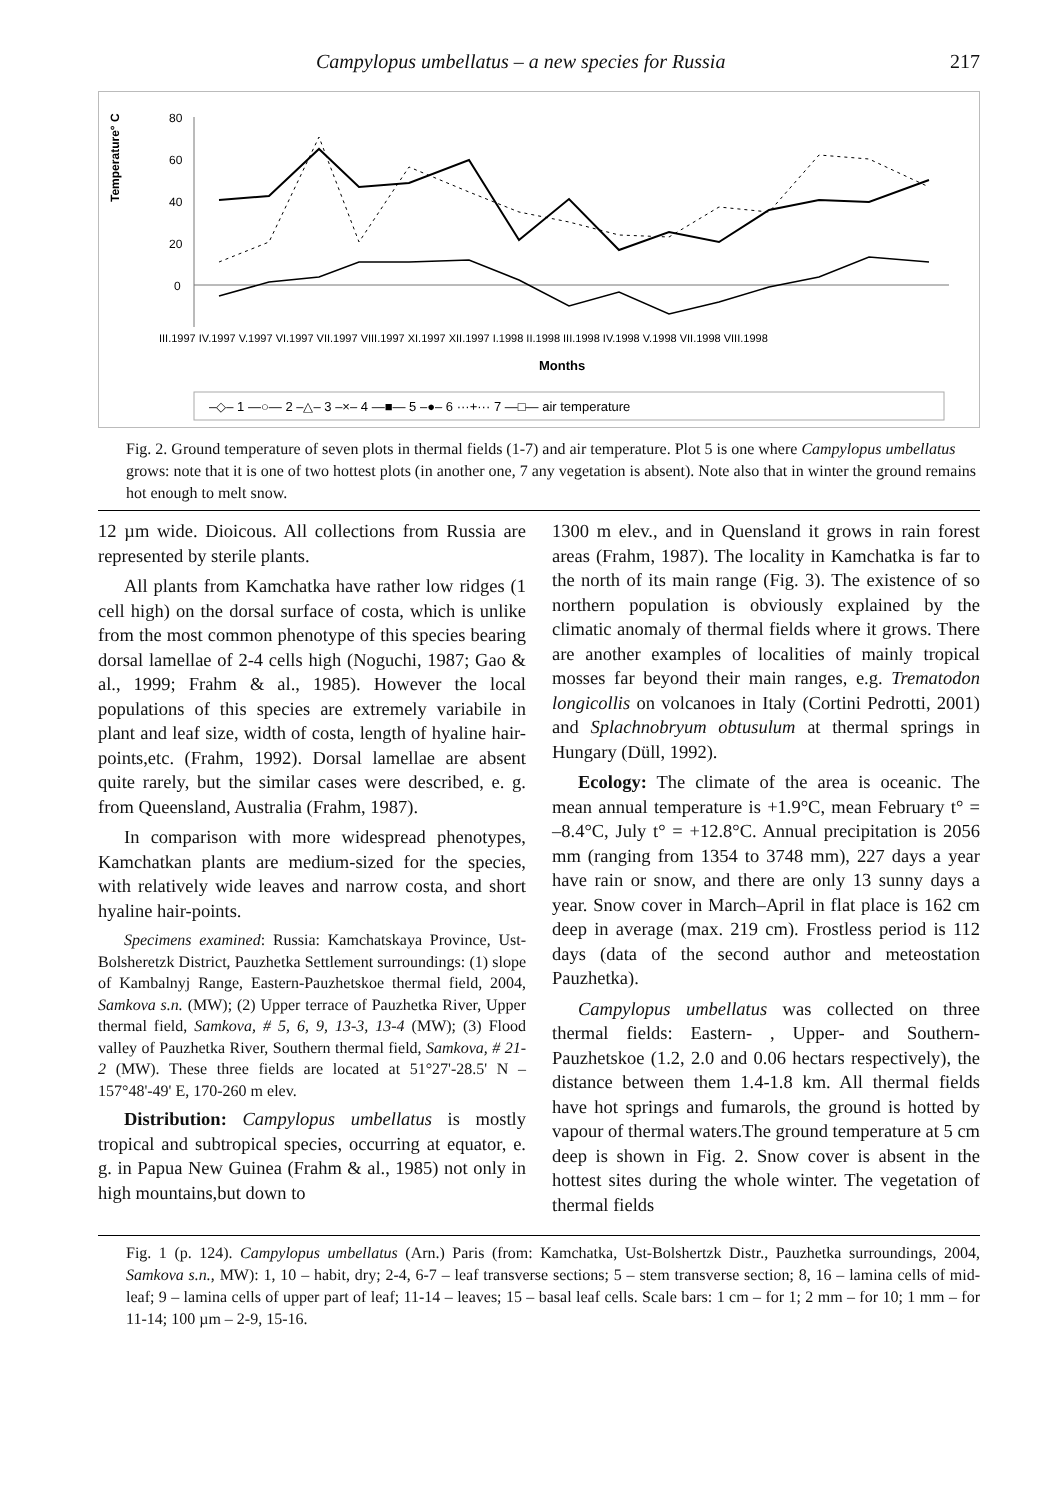Campylopus umbellatus – a new species for Russia 217
Temperature° C
80
60
40
20
0
Months
III.1997 IV.1997 V.1997 VI.1997 VII.1997 VIII.1997 XI.1997 XII.1997 I.1998 II.1998 III.1998 IV.1998 V.1998 VII.1998 VIII.1998
–◇– 1 —○— 2 –△– 3 –×– 4 —■— 5 –●– 6 ···+··· 7 —□— air temperature
Fig. 2. Ground temperature of seven plots in thermal fields (1-7) and air temperature. Plot 5 is one where Campylopus umbellatus grows: note that it is one of two hottest plots (in another one, 7 any vegetation is absent). Note also that in winter the ground remains hot enough to melt snow.
12 µm wide. Dioicous. All collections from Russia are represented by sterile plants.
All plants from Kamchatka have rather low ridges (1 cell high) on the dorsal surface of costa, which is unlike from the most common phenotype of this species bearing dorsal lamellae of 2-4 cells high (Noguchi, 1987; Gao & al., 1999; Frahm & al., 1985). However the local populations of this species are extremely variabile in plant and leaf size, width of costa, length of hyaline hair-points,etc. (Frahm, 1992). Dorsal lamellae are absent quite rarely, but the similar cases were described, e. g. from Queensland, Australia (Frahm, 1987).
In comparison with more widespread phenotypes, Kamchatkan plants are medium-sized for the species, with relatively wide leaves and narrow costa, and short hyaline hair-points.
Specimens examined: Russia: Kamchatskaya Province, Ust-Bolsheretzk District, Pauzhetka Settlement surroundings: (1) slope of Kambalnyj Range, Eastern-Pauzhetskoe thermal field, 2004, Samkova s.n. (MW); (2) Upper terrace of Pauzhetka River, Upper thermal field, Samkova, # 5, 6, 9, 13-3, 13-4 (MW); (3) Flood valley of Pauzhetka River, Southern thermal field, Samkova, # 21-2 (MW). These three fields are located at 51°27'-28.5' N – 157°48'-49' E, 170-260 m elev.
Distribution: Campylopus umbellatus is mostly tropical and subtropical species, occurring at equator, e. g. in Papua New Guinea (Frahm & al., 1985) not only in high mountains,but down to
1300 m elev., and in Quensland it grows in rain forest areas (Frahm, 1987). The locality in Kamchatka is far to the north of its main range (Fig. 3). The existence of so northern population is obviously explained by the climatic anomaly of thermal fields where it grows. There are another examples of localities of mainly tropical mosses far beyond their main ranges, e.g. Trematodon longicollis on volcanoes in Italy (Cortini Pedrotti, 2001) and Splachnobryum obtusulum at thermal springs in Hungary (Düll, 1992).
Ecology: The climate of the area is oceanic. The mean annual temperature is +1.9°C, mean February t° = –8.4°C, July t° = +12.8°C. Annual precipitation is 2056 mm (ranging from 1354 to 3748 mm), 227 days a year have rain or snow, and there are only 13 sunny days a year. Snow cover in March–April in flat place is 162 cm deep in average (max. 219 cm). Frostless period is 112 days (data of the second author and meteostation Pauzhetka).
Campylopus umbellatus was collected on three thermal fields: Eastern- , Upper- and Southern-Pauzhetskoe (1.2, 2.0 and 0.06 hectars respectively), the distance between them 1.4-1.8 km. All thermal fields have hot springs and fumarols, the ground is hotted by vapour of thermal waters.The ground temperature at 5 cm deep is shown in Fig. 2. Snow cover is absent in the hottest sites during the whole winter. The vegetation of thermal fields
Fig. 1 (p. 124). Campylopus umbellatus (Arn.) Paris (from: Kamchatka, Ust-Bolshertzk Distr., Pauzhetka surroundings, 2004, Samkova s.n., MW): 1, 10 – habit, dry; 2-4, 6-7 – leaf transverse sections; 5 – stem transverse section; 8, 16 – lamina cells of mid-leaf; 9 – lamina cells of upper part of leaf; 11-14 – leaves; 15 – basal leaf cells. Scale bars: 1 cm – for 1; 2 mm – for 10; 1 mm – for 11-14; 100 µm – 2-9, 15-16.